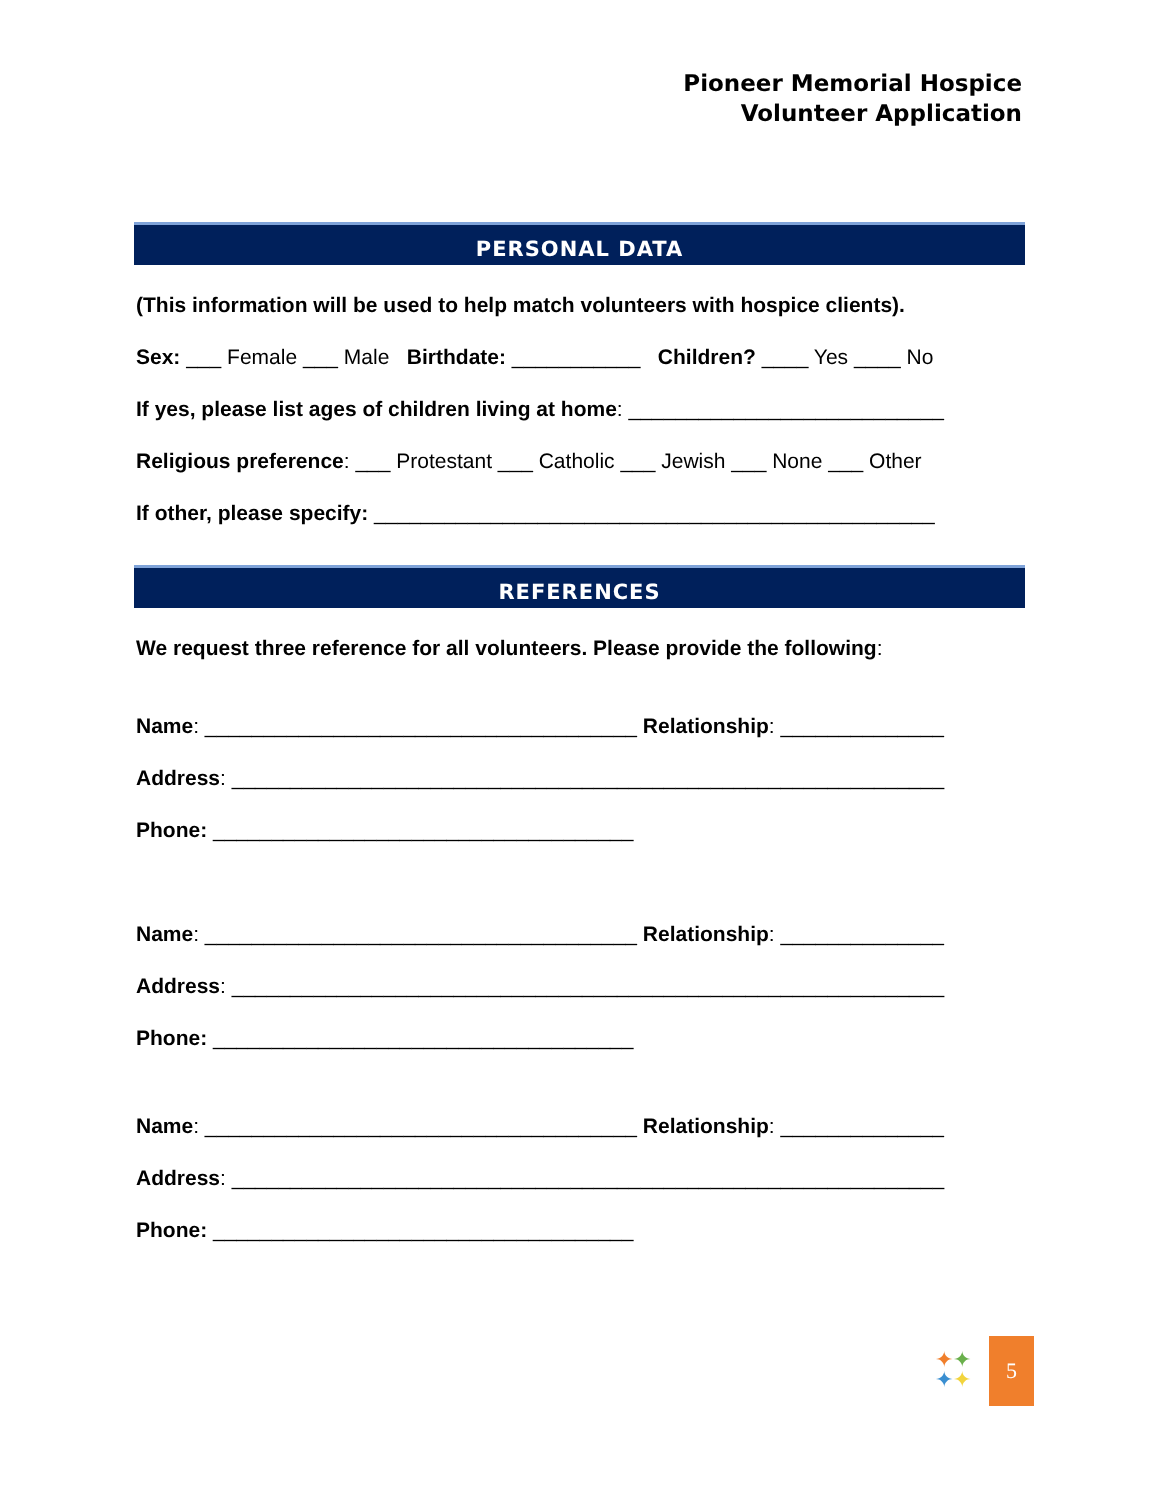Pioneer Memorial Hospice
Volunteer Application
PERSONAL DATA
(This information will be used to help match volunteers with hospice clients).
Sex: ___ Female ___ Male Birthdate: ___________ Children? ____ Yes ____ No
If yes, please list ages of children living at home: ___________________________
Religious preference: ___ Protestant ___ Catholic ___ Jewish ___ None ___ Other
If other, please specify: ________________________________________________
REFERENCES
We request three reference for all volunteers. Please provide the following:
Name: _____________________________________ Relationship: ______________
Address: _____________________________________________________________
Phone: ____________________________________
Name: _____________________________________ Relationship: ______________
Address: _____________________________________________________________
Phone: ____________________________________
Name: _____________________________________ Relationship: ______________
Address: _____________________________________________________________
Phone: ____________________________________
✦✦
✦✦
5